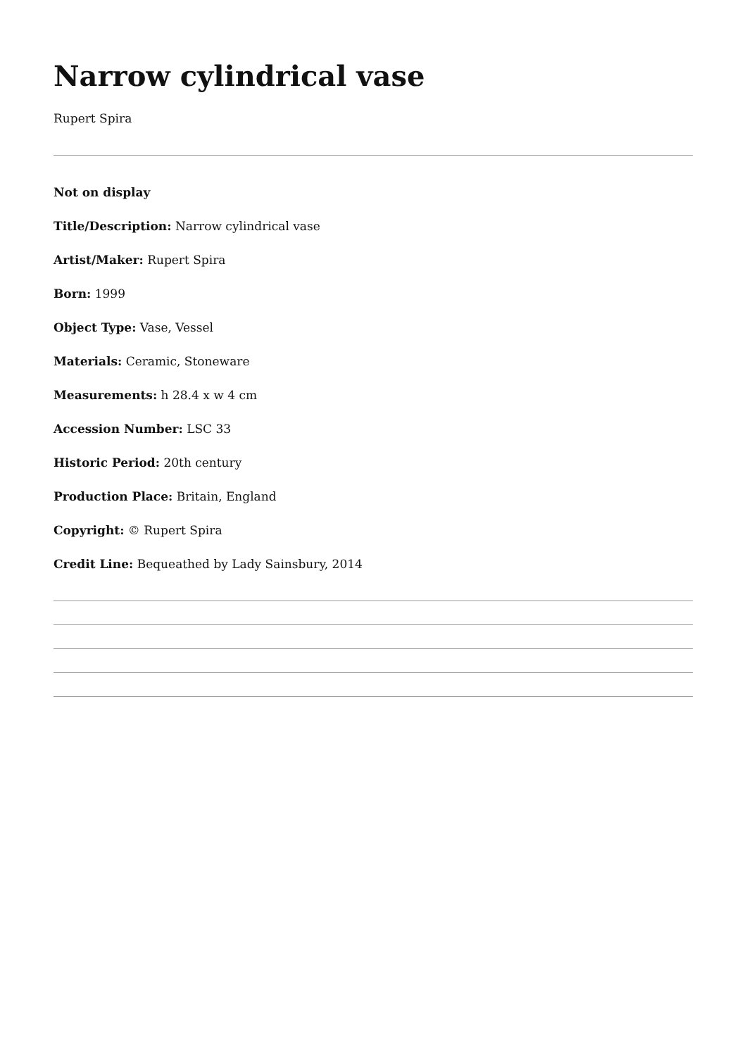Narrow cylindrical vase
Rupert Spira
Not on display
Title/Description: Narrow cylindrical vase
Artist/Maker: Rupert Spira
Born: 1999
Object Type: Vase, Vessel
Materials: Ceramic, Stoneware
Measurements: h 28.4 x w 4 cm
Accession Number: LSC 33
Historic Period: 20th century
Production Place: Britain, England
Copyright: © Rupert Spira
Credit Line: Bequeathed by Lady Sainsbury, 2014